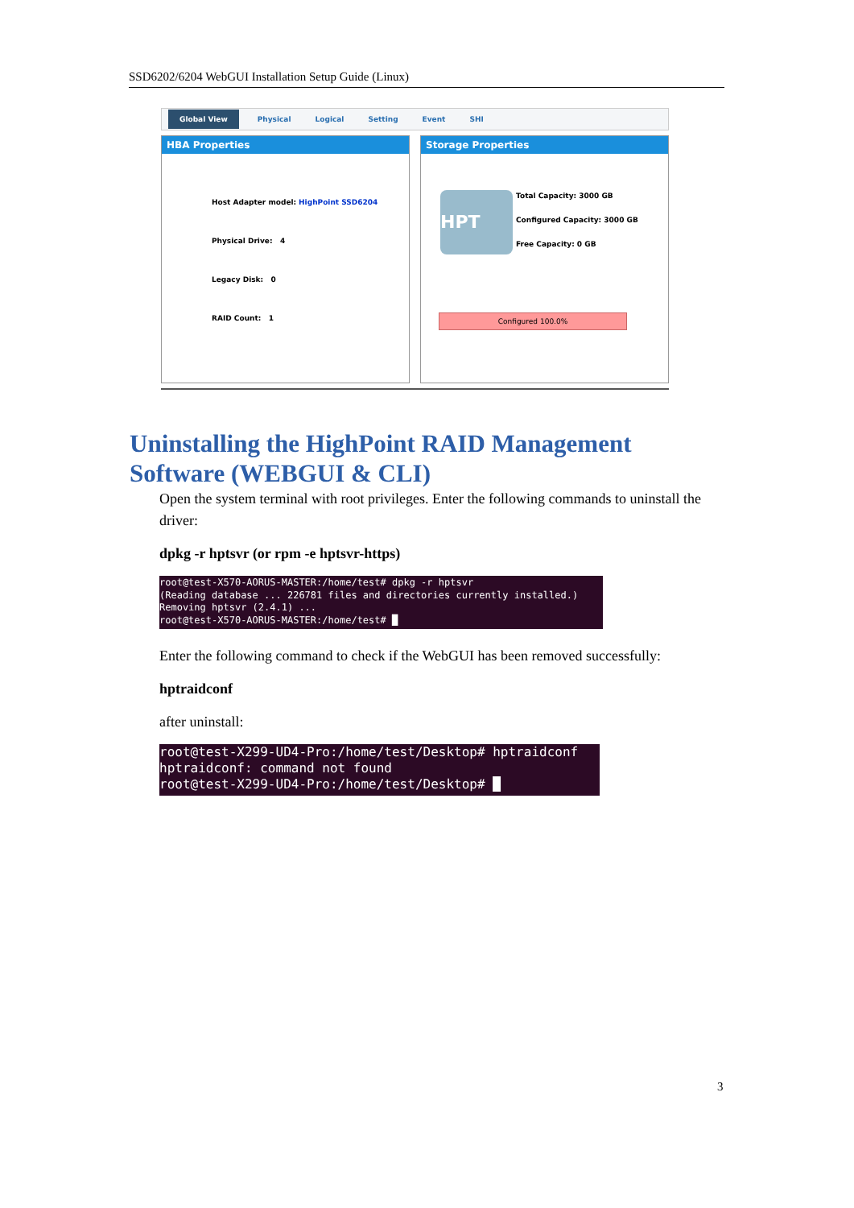SSD6202/6204 WebGUI Installation Setup Guide (Linux)
Global View Physical Logical Setting Event SHI
HBA Properties
Host Adapter model: HighPoint SSD6204
Physical Drive: 4
Legacy Disk: 0
RAID Count: 1
Storage Properties
HPT
Total Capacity: 3000 GB
Configured Capacity: 3000 GB
Free Capacity: 0 GB
Configured 100.0%
Uninstalling the HighPoint RAID Management
Software (WEBGUI & CLI)
Open the system terminal with root privileges. Enter the following commands to uninstall the driver:
dpkg -r hptsvr (or rpm -e hptsvr-https)
root@test-X570-AORUS-MASTER:/home/test# dpkg -r hptsvr (Reading database ... 226781 files and directories currently installed.) Removing hptsvr (2.4.1) ... root@test-X570-AORUS-MASTER:/home/test# █
Enter the following command to check if the WebGUI has been removed successfully:
hptraidconf
after uninstall:
root@test-X299-UD4-Pro:/home/test/Desktop# hptraidconf hptraidconf: command not found root@test-X299-UD4-Pro:/home/test/Desktop# █
3